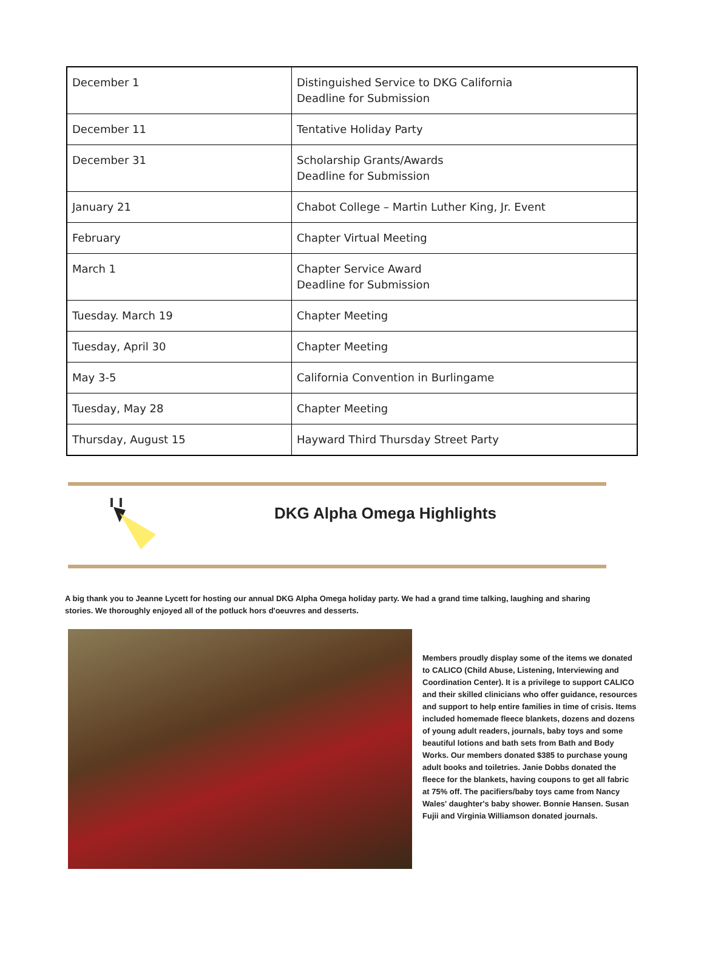| December 1 | Distinguished Service to DKG California Deadline for Submission |
| December 11 | Tentative Holiday Party |
| December 31 | Scholarship Grants/Awards Deadline for Submission |
| January 21 | Chabot College – Martin Luther King, Jr. Event |
| February | Chapter Virtual Meeting |
| March 1 | Chapter Service Award Deadline for Submission |
| Tuesday. March 19 | Chapter Meeting |
| Tuesday, April 30 | Chapter Meeting |
| May 3-5 | California Convention in Burlingame |
| Tuesday, May 28 | Chapter Meeting |
| Thursday, August 15 | Hayward Third Thursday Street Party |
DKG Alpha Omega Highlights
A big thank you to Jeanne Lycett for hosting our annual DKG Alpha Omega holiday party. We had a grand time talking, laughing and sharing stories. We thoroughly enjoyed all of the potluck hors d'oeuvres and desserts.
Members proudly display some of the items we donated to CALICO (Child Abuse, Listening, Interviewing and Coordination Center). It is a privilege to support CALICO and their skilled clinicians who offer guidance, resources and support to help entire families in time of crisis. Items included homemade fleece blankets, dozens and dozens of young adult readers, journals, baby toys and some beautiful lotions and bath sets from Bath and Body Works. Our members donated $385 to purchase young adult books and toiletries. Janie Dobbs donated the fleece for the blankets, having coupons to get all fabric at 75% off. The pacifiers/baby toys came from Nancy Wales' daughter's baby shower. Bonnie Hansen. Susan Fujii and Virginia Williamson donated journals.